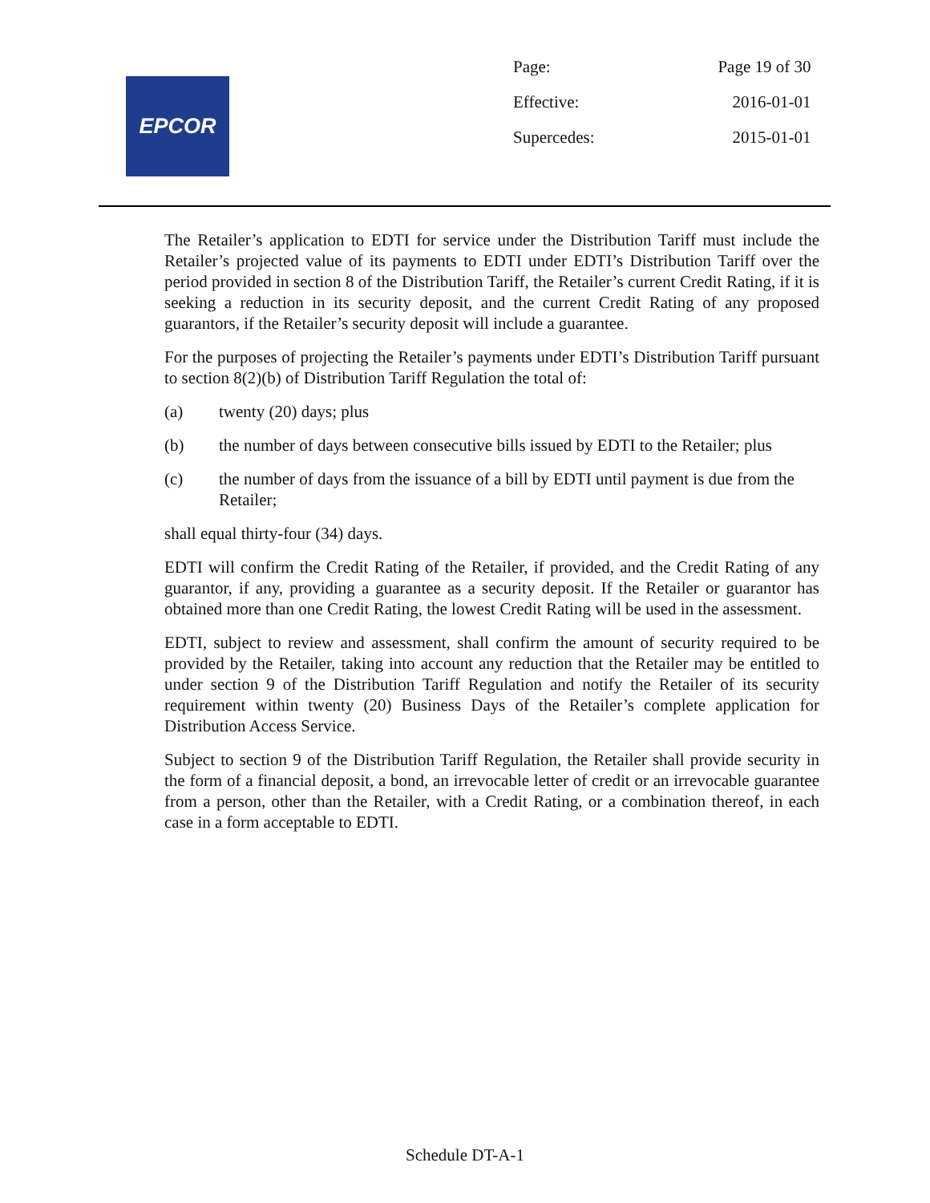EPCOR
| Page: | Page 19 of 30 |
| Effective: | 2016-01-01 |
| Supercedes: | 2015-01-01 |
The Retailer’s application to EDTI for service under the Distribution Tariff must include the Retailer’s projected value of its payments to EDTI under EDTI’s Distribution Tariff over the period provided in section 8 of the Distribution Tariff, the Retailer’s current Credit Rating, if it is seeking a reduction in its security deposit, and the current Credit Rating of any proposed guarantors, if the Retailer’s security deposit will include a guarantee.
For the purposes of projecting the Retailer’s payments under EDTI’s Distribution Tariff pursuant to section 8(2)(b) of Distribution Tariff Regulation the total of:
(a) twenty (20) days; plus
(b) the number of days between consecutive bills issued by EDTI to the Retailer; plus
(c) the number of days from the issuance of a bill by EDTI until payment is due from the Retailer;
shall equal thirty-four (34) days.
EDTI will confirm the Credit Rating of the Retailer, if provided, and the Credit Rating of any guarantor, if any, providing a guarantee as a security deposit. If the Retailer or guarantor has obtained more than one Credit Rating, the lowest Credit Rating will be used in the assessment.
EDTI, subject to review and assessment, shall confirm the amount of security required to be provided by the Retailer, taking into account any reduction that the Retailer may be entitled to under section 9 of the Distribution Tariff Regulation and notify the Retailer of its security requirement within twenty (20) Business Days of the Retailer’s complete application for Distribution Access Service.
Subject to section 9 of the Distribution Tariff Regulation, the Retailer shall provide security in the form of a financial deposit, a bond, an irrevocable letter of credit or an irrevocable guarantee from a person, other than the Retailer, with a Credit Rating, or a combination thereof, in each case in a form acceptable to EDTI.
Schedule DT-A-1